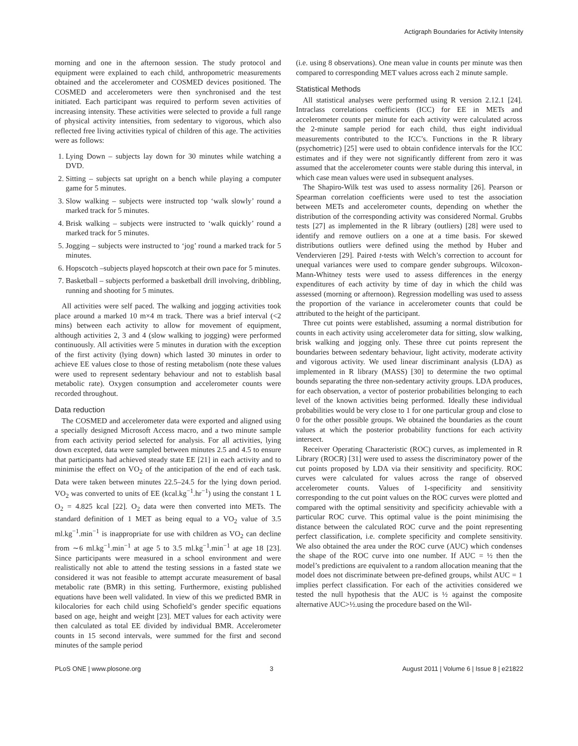Actigraph Boundaries for Activity Intensity
morning and one in the afternoon session. The study protocol and equipment were explained to each child, anthropometric measurements obtained and the accelerometer and COSMED devices positioned. The COSMED and accelerometers were then synchronised and the test initiated. Each participant was required to perform seven activities of increasing intensity. These activities were selected to provide a full range of physical activity intensities, from sedentary to vigorous, which also reflected free living activities typical of children of this age. The activities were as follows:
1. Lying Down – subjects lay down for 30 minutes while watching a DVD.
2. Sitting – subjects sat upright on a bench while playing a computer game for 5 minutes.
3. Slow walking – subjects were instructed top ‘walk slowly’ round a marked track for 5 minutes.
4. Brisk walking – subjects were instructed to ‘walk quickly’ round a marked track for 5 minutes.
5. Jogging – subjects were instructed to ‘jog’ round a marked track for 5 minutes.
6. Hopscotch –subjects played hopscotch at their own pace for 5 minutes.
7. Basketball – subjects performed a basketball drill involving, dribbling, running and shooting for 5 minutes.
All activities were self paced. The walking and jogging activities took place around a marked 10 m×4 m track. There was a brief interval (<2 mins) between each activity to allow for movement of equipment, although activities 2, 3 and 4 (slow walking to jogging) were performed continuously. All activities were 5 minutes in duration with the exception of the first activity (lying down) which lasted 30 minutes in order to achieve EE values close to those of resting metabolism (note these values were used to represent sedentary behaviour and not to establish basal metabolic rate). Oxygen consumption and accelerometer counts were recorded throughout.
Data reduction
The COSMED and accelerometer data were exported and aligned using a specially designed Microsoft Access macro, and a two minute sample from each activity period selected for analysis. For all activities, lying down excepted, data were sampled between minutes 2.5 and 4.5 to ensure that participants had achieved steady state EE [21] in each activity and to minimise the effect on VO<sub>2</sub> of the anticipation of the end of each task. Data were taken between minutes 22.5–24.5 for the lying down period. VO<sub>2</sub> was converted to units of EE (kcal.kg<sup>−1</sup>.hr<sup>−1</sup>) using the constant 1 L O<sub>2</sub> = 4.825 kcal [22]. O<sub>2</sub> data were then converted into METs. The standard definition of 1 MET as being equal to a VO<sub>2</sub> value of 3.5 ml.kg<sup>−1</sup>.min<sup>−1</sup> is inappropriate for use with children as VO<sub>2</sub> can decline from ∼6 ml.kg<sup>−1</sup>.min<sup>−1</sup> at age 5 to 3.5 ml.kg<sup>−1</sup>.min<sup>−1</sup> at age 18 [23]. Since participants were measured in a school environment and were realistically not able to attend the testing sessions in a fasted state we considered it was not feasible to attempt accurate measurement of basal metabolic rate (BMR) in this setting. Furthermore, existing published equations have been well validated. In view of this we predicted BMR in kilocalories for each child using Schofield’s gender specific equations based on age, height and weight [23]. MET values for each activity were then calculated as total EE divided by individual BMR. Accelerometer counts in 15 second intervals, were summed for the first and second minutes of the sample period
(i.e. using 8 observations). One mean value in counts per minute was then compared to corresponding MET values across each 2 minute sample.
Statistical Methods
All statistical analyses were performed using R version 2.12.1 [24]. Intraclass correlations coefficients (ICC) for EE in METs and accelerometer counts per minute for each activity were calculated across the 2-minute sample period for each child, thus eight individual measurements contributed to the ICC’s. Functions in the R library (psychometric) [25] were used to obtain confidence intervals for the ICC estimates and if they were not significantly different from zero it was assumed that the accelerometer counts were stable during this interval, in which case mean values were used in subsequent analyses.
The Shapiro-Wilk test was used to assess normality [26]. Pearson or Spearman correlation coefficients were used to test the association between METs and accelerometer counts, depending on whether the distribution of the corresponding activity was considered Normal. Grubbs tests [27] as implemented in the R library (outliers) [28] were used to identify and remove outliers on a one at a time basis. For skewed distributions outliers were defined using the method by Huber and Vendervieren [29]. Paired t-tests with Welch’s correction to account for unequal variances were used to compare gender subgroups. Wilcoxon-Mann-Whitney tests were used to assess differences in the energy expenditures of each activity by time of day in which the child was assessed (morning or afternoon). Regression modelling was used to assess the proportion of the variance in accelerometer counts that could be attributed to the height of the participant.
Three cut points were established, assuming a normal distribution for counts in each activity using accelerometer data for sitting, slow walking, brisk walking and jogging only. These three cut points represent the boundaries between sedentary behaviour, light activity, moderate activity and vigorous activity. We used linear discriminant analysis (LDA) as implemented in R library (MASS) [30] to determine the two optimal bounds separating the three non-sedentary activity groups. LDA produces, for each observation, a vector of posterior probabilities belonging to each level of the known activities being performed. Ideally these individual probabilities would be very close to 1 for one particular group and close to 0 for the other possible groups. We obtained the boundaries as the count values at which the posterior probability functions for each activity intersect.
Receiver Operating Characteristic (ROC) curves, as implemented in R Library (ROCR) [31] were used to assess the discriminatory power of the cut points proposed by LDA via their sensitivity and specificity. ROC curves were calculated for values across the range of observed accelerometer counts. Values of 1-specificity and sensitivity corresponding to the cut point values on the ROC curves were plotted and compared with the optimal sensitivity and specificity achievable with a particular ROC curve. This optimal value is the point minimising the distance between the calculated ROC curve and the point representing perfect classification, i.e. complete specificity and complete sensitivity. We also obtained the area under the ROC curve (AUC) which condenses the shape of the ROC curve into one number. If AUC = ½ then the model’s predictions are equivalent to a random allocation meaning that the model does not discriminate between pre-defined groups, whilst AUC = 1 implies perfect classification. For each of the activities considered we tested the null hypothesis that the AUC is ½ against the composite alternative AUC>½.using the procedure based on the Wil-
PLoS ONE | www.plosone.org 3 August 2011 | Volume 6 | Issue 8 | e21822